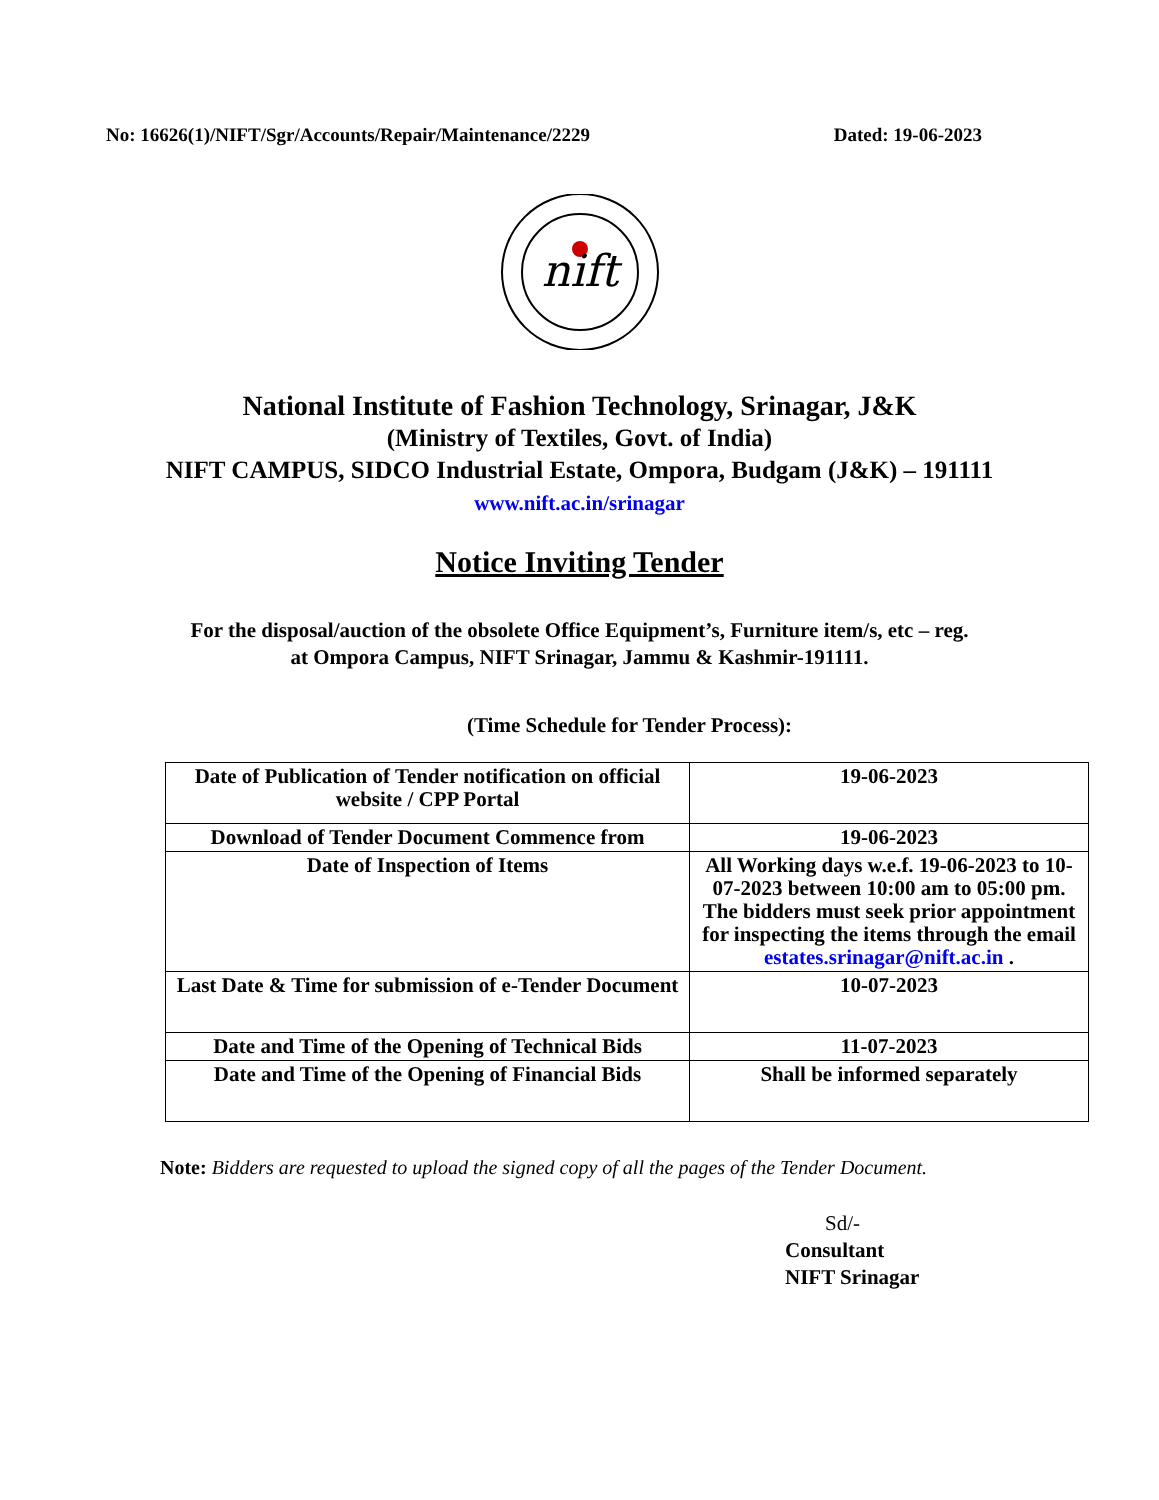No: 16626(1)/NIFT/Sgr/Accounts/Repair/Maintenance/2229 Dated: 19-06-2023
nift
National Institute of Fashion Technology, Srinagar, J&K
(Ministry of Textiles, Govt. of India)
NIFT CAMPUS, SIDCO Industrial Estate, Ompora, Budgam (J&K) – 191111
www.nift.ac.in/srinagar
Notice Inviting Tender
For the disposal/auction of the obsolete Office Equipment’s, Furniture item/s, etc – reg.
at Ompora Campus, NIFT Srinagar, Jammu & Kashmir-191111.
(Time Schedule for Tender Process):
| Date of Publication of Tender notification on official website / CPP Portal | 19-06-2023 |
| Download of Tender Document Commence from | 19-06-2023 |
| Date of Inspection of Items | All Working days w.e.f. 19-06-2023 to 10-07-2023 between 10:00 am to 05:00 pm. The bidders must seek prior appointment for inspecting the items through the email estates.srinagar@nift.ac.in . |
| Last Date & Time for submission of e-Tender Document | 10-07-2023 |
| Date and Time of the Opening of Technical Bids | 11-07-2023 |
| Date and Time of the Opening of Financial Bids | Shall be informed separately |
Note: Bidders are requested to upload the signed copy of all the pages of the Tender Document.
Sd/-
Consultant
NIFT Srinagar